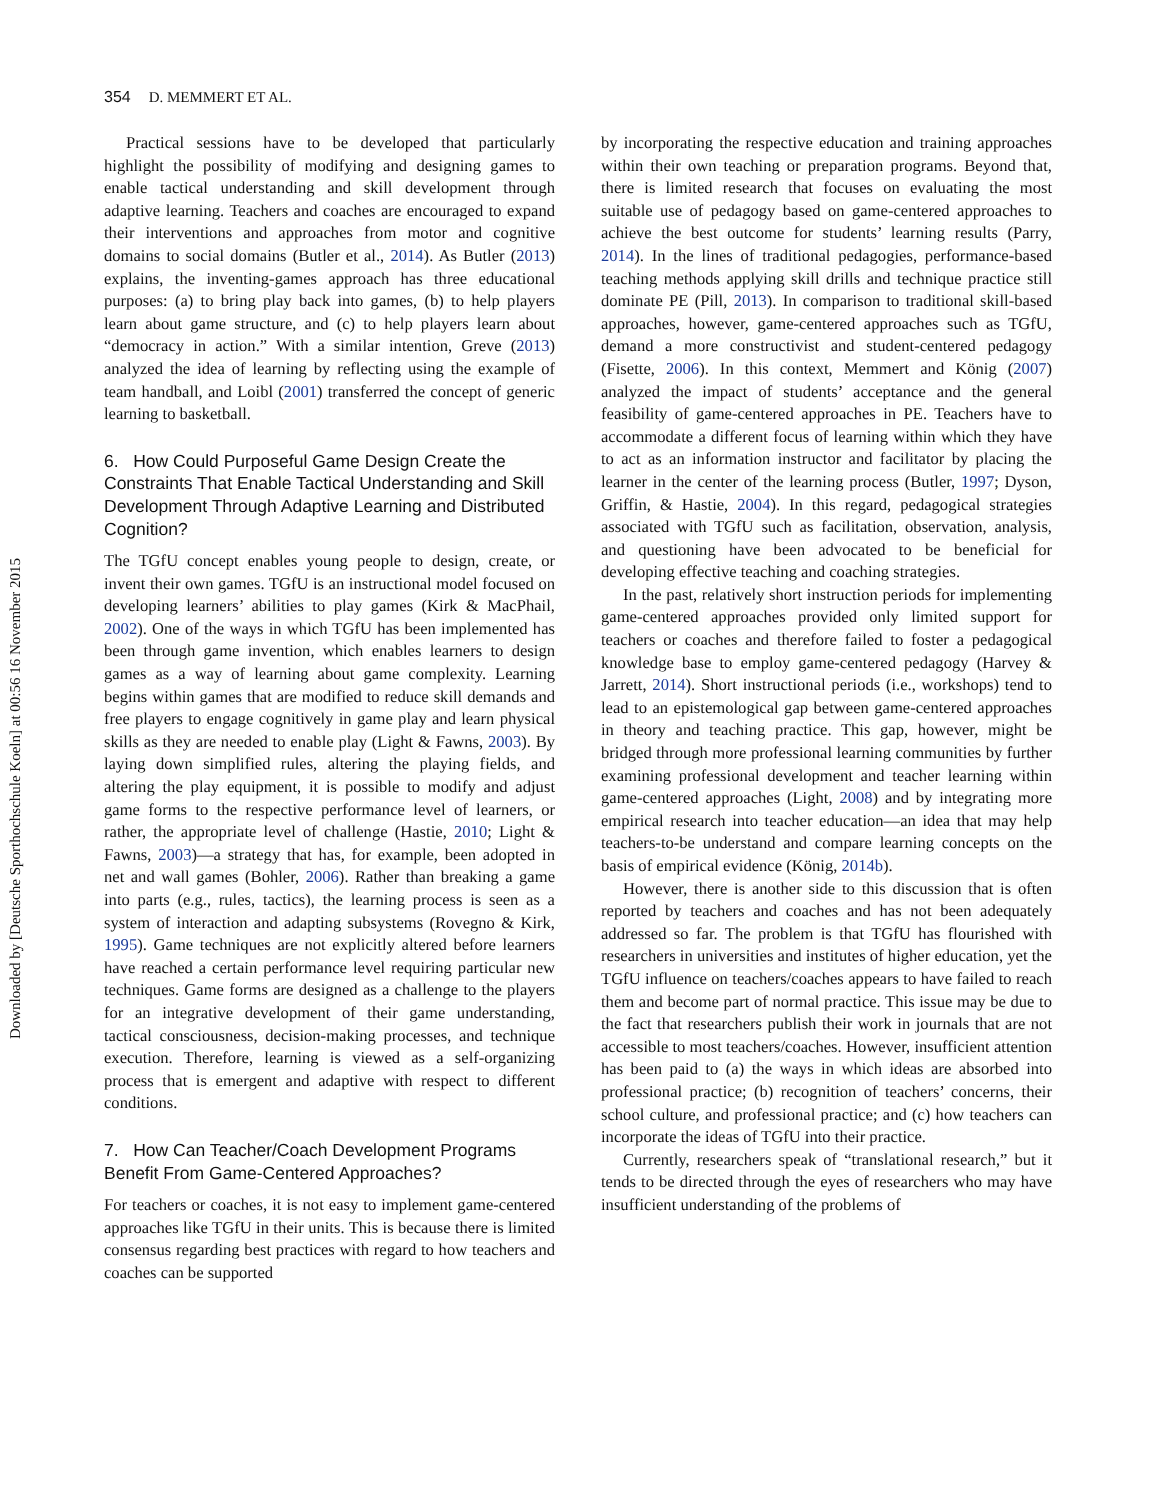Downloaded by [Deutsche Sporthochschule Koeln] at 00:56 16 November 2015
354 D. MEMMERT ET AL.
Practical sessions have to be developed that particularly highlight the possibility of modifying and designing games to enable tactical understanding and skill development through adaptive learning. Teachers and coaches are encouraged to expand their interventions and approaches from motor and cognitive domains to social domains (Butler et al., 2014). As Butler (2013) explains, the inventing-games approach has three educational purposes: (a) to bring play back into games, (b) to help players learn about game structure, and (c) to help players learn about “democracy in action.” With a similar intention, Greve (2013) analyzed the idea of learning by reflecting using the example of team handball, and Loibl (2001) transferred the concept of generic learning to basketball.
6. How Could Purposeful Game Design Create the Constraints That Enable Tactical Understanding and Skill Development Through Adaptive Learning and Distributed Cognition?
The TGfU concept enables young people to design, create, or invent their own games. TGfU is an instructional model focused on developing learners’ abilities to play games (Kirk & MacPhail, 2002). One of the ways in which TGfU has been implemented has been through game invention, which enables learners to design games as a way of learning about game complexity. Learning begins within games that are modified to reduce skill demands and free players to engage cognitively in game play and learn physical skills as they are needed to enable play (Light & Fawns, 2003). By laying down simplified rules, altering the playing fields, and altering the play equipment, it is possible to modify and adjust game forms to the respective performance level of learners, or rather, the appropriate level of challenge (Hastie, 2010; Light & Fawns, 2003)—a strategy that has, for example, been adopted in net and wall games (Bohler, 2006). Rather than breaking a game into parts (e.g., rules, tactics), the learning process is seen as a system of interaction and adapting subsystems (Rovegno & Kirk, 1995). Game techniques are not explicitly altered before learners have reached a certain performance level requiring particular new techniques. Game forms are designed as a challenge to the players for an integrative development of their game understanding, tactical consciousness, decision-making processes, and technique execution. Therefore, learning is viewed as a self-organizing process that is emergent and adaptive with respect to different conditions.
7. How Can Teacher/Coach Development Programs Benefit From Game-Centered Approaches?
For teachers or coaches, it is not easy to implement game-centered approaches like TGfU in their units. This is because there is limited consensus regarding best practices with regard to how teachers and coaches can be supported
by incorporating the respective education and training approaches within their own teaching or preparation programs. Beyond that, there is limited research that focuses on evaluating the most suitable use of pedagogy based on game-centered approaches to achieve the best outcome for students’ learning results (Parry, 2014). In the lines of traditional pedagogies, performance-based teaching methods applying skill drills and technique practice still dominate PE (Pill, 2013). In comparison to traditional skill-based approaches, however, game-centered approaches such as TGfU, demand a more constructivist and student-centered pedagogy (Fisette, 2006). In this context, Memmert and König (2007) analyzed the impact of students’ acceptance and the general feasibility of game-centered approaches in PE. Teachers have to accommodate a different focus of learning within which they have to act as an information instructor and facilitator by placing the learner in the center of the learning process (Butler, 1997; Dyson, Griffin, & Hastie, 2004). In this regard, pedagogical strategies associated with TGfU such as facilitation, observation, analysis, and questioning have been advocated to be beneficial for developing effective teaching and coaching strategies.
In the past, relatively short instruction periods for implementing game-centered approaches provided only limited support for teachers or coaches and therefore failed to foster a pedagogical knowledge base to employ game-centered pedagogy (Harvey & Jarrett, 2014). Short instructional periods (i.e., workshops) tend to lead to an epistemological gap between game-centered approaches in theory and teaching practice. This gap, however, might be bridged through more professional learning communities by further examining professional development and teacher learning within game-centered approaches (Light, 2008) and by integrating more empirical research into teacher education—an idea that may help teachers-to-be understand and compare learning concepts on the basis of empirical evidence (König, 2014b).
However, there is another side to this discussion that is often reported by teachers and coaches and has not been adequately addressed so far. The problem is that TGfU has flourished with researchers in universities and institutes of higher education, yet the TGfU influence on teachers/coaches appears to have failed to reach them and become part of normal practice. This issue may be due to the fact that researchers publish their work in journals that are not accessible to most teachers/coaches. However, insufficient attention has been paid to (a) the ways in which ideas are absorbed into professional practice; (b) recognition of teachers’ concerns, their school culture, and professional practice; and (c) how teachers can incorporate the ideas of TGfU into their practice.
Currently, researchers speak of “translational research,” but it tends to be directed through the eyes of researchers who may have insufficient understanding of the problems of